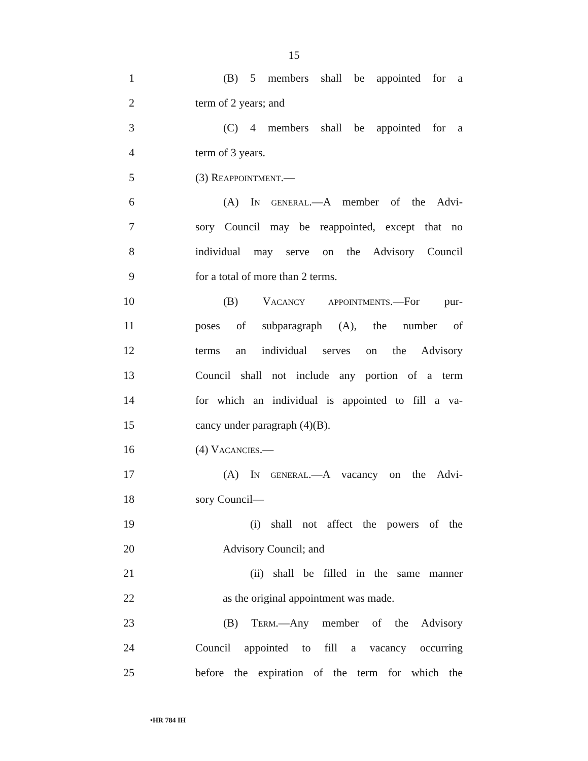15
1 (B) 5 members shall be appointed for a
2 term of 2 years; and
3 (C) 4 members shall be appointed for a
4 term of 3 years.
5 (3) REAPPOINTMENT.—
6 (A) IN GENERAL.—A member of the Advi-
7 sory Council may be reappointed, except that no
8 individual may serve on the Advisory Council
9 for a total of more than 2 terms.
10 (B) VACANCY APPOINTMENTS.—For pur-
11 poses of subparagraph (A), the number of
12 terms an individual serves on the Advisory
13 Council shall not include any portion of a term
14 for which an individual is appointed to fill a va-
15 cancy under paragraph (4)(B).
16 (4) VACANCIES.—
17 (A) IN GENERAL.—A vacancy on the Advi-
18 sory Council—
19 (i) shall not affect the powers of the
20 Advisory Council; and
21 (ii) shall be filled in the same manner
22 as the original appointment was made.
23 (B) TERM.—Any member of the Advisory
24 Council appointed to fill a vacancy occurring
25 before the expiration of the term for which the
•HR 784 IH